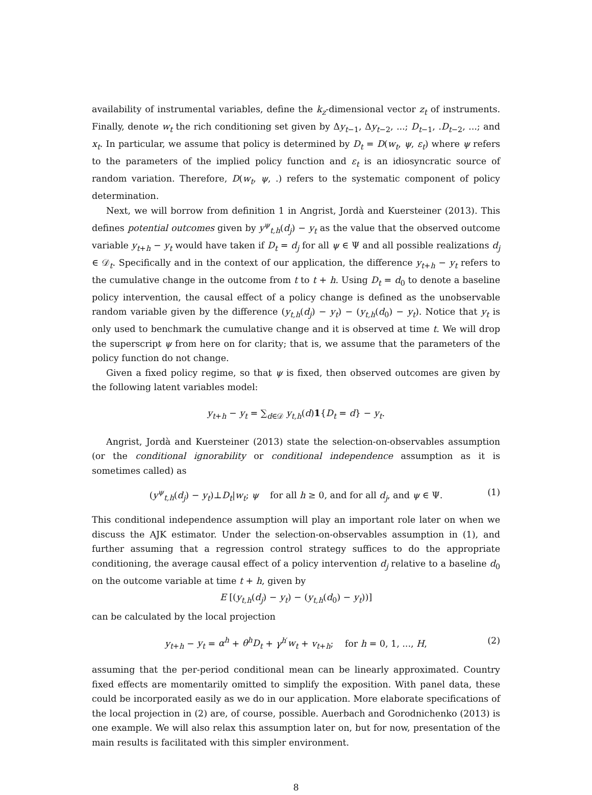availability of instrumental variables, define the k<sub>z</sub>-dimensional vector z<sub>t</sub> of instruments. Finally, denote w<sub>t</sub> the rich conditioning set given by Δy<sub>t−1</sub>, Δy<sub>t−2</sub>, ...; D<sub>t−1</sub>, .D<sub>t−2</sub>, ...; and x<sub>t</sub>. In particular, we assume that policy is determined by D<sub>t</sub> = D(w<sub>t</sub>, ψ, ε<sub>t</sub>) where ψ refers to the parameters of the implied policy function and ε<sub>t</sub> is an idiosyncratic source of random variation. Therefore, D(w<sub>t</sub>, ψ, .) refers to the systematic component of policy determination.
Next, we will borrow from definition 1 in Angrist, Jordà and Kuersteiner (2013). This defines potential outcomes given by y<sup>ψ</sup><sub>t,h</sub>(d<sub>j</sub>) − y<sub>t</sub> as the value that the observed outcome variable y<sub>t+h</sub> − y<sub>t</sub> would have taken if D<sub>t</sub> = d<sub>j</sub> for all ψ ∈ Ψ and all possible realizations d<sub>j</sub> ∈ 𝒟<sub>t</sub>. Specifically and in the context of our application, the difference y<sub>t+h</sub> − y<sub>t</sub> refers to the cumulative change in the outcome from t to t + h. Using D<sub>t</sub> = d<sub>0</sub> to denote a baseline policy intervention, the causal effect of a policy change is defined as the unobservable random variable given by the difference (y<sub>t,h</sub>(d<sub>j</sub>) − y<sub>t</sub>) − (y<sub>t,h</sub>(d<sub>0</sub>) − y<sub>t</sub>). Notice that y<sub>t</sub> is only used to benchmark the cumulative change and it is observed at time t. We will drop the superscript ψ from here on for clarity; that is, we assume that the parameters of the policy function do not change.
Given a fixed policy regime, so that ψ is fixed, then observed outcomes are given by the following latent variables model:
y<sub>t+h</sub> − y<sub>t</sub> = ∑<sub>d∈𝒟</sub> y<sub>t,h</sub>(d)1{D<sub>t</sub> = d} − y<sub>t</sub>.
Angrist, Jordà and Kuersteiner (2013) state the selection-on-observables assumption (or the conditional ignorability or conditional independence assumption as it is sometimes called) as
(y<sup>ψ</sup><sub>t,h</sub>(d<sub>j</sub>) − y<sub>t</sub>)⊥D<sub>t</sub>|w<sub>t</sub>; ψ for all h ≥ 0, and for all d<sub>j</sub>, and ψ ∈ Ψ. (1)
This conditional independence assumption will play an important role later on when we discuss the AJK estimator. Under the selection-on-observables assumption in (1), and further assuming that a regression control strategy suffices to do the appropriate conditioning, the average causal effect of a policy intervention d<sub>j</sub> relative to a baseline d<sub>0</sub> on the outcome variable at time t + h, given by
E [(y<sub>t,h</sub>(d<sub>j</sub>) − y<sub>t</sub>) − (y<sub>t,h</sub>(d<sub>0</sub>) − y<sub>t</sub>))]
can be calculated by the local projection
y<sub>t+h</sub> − y<sub>t</sub> = α<sup>h</sup> + θ<sup>h</sup>D<sub>t</sub> + γ<sup>h′</sup>w<sub>t</sub> + v<sub>t+h</sub>; for h = 0, 1, ..., H, (2)
assuming that the per-period conditional mean can be linearly approximated. Country fixed effects are momentarily omitted to simplify the exposition. With panel data, these could be incorporated easily as we do in our application. More elaborate specifications of the local projection in (2) are, of course, possible. Auerbach and Gorodnichenko (2013) is one example. We will also relax this assumption later on, but for now, presentation of the main results is facilitated with this simpler environment.
8